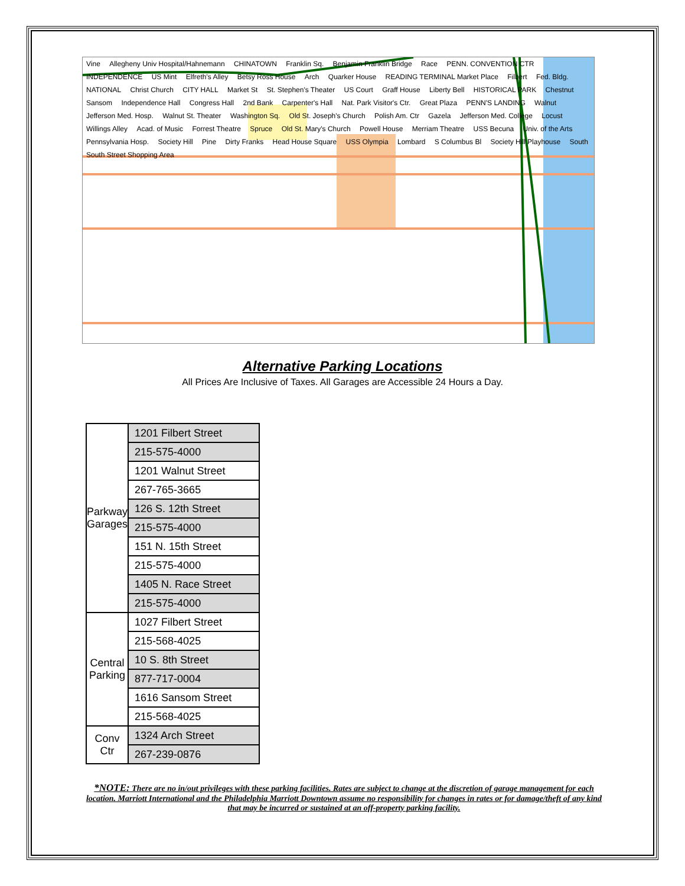Vine Allegheny Univ Hospital/Hahnemann CHINATOWN Franklin Sq. Benjamin Franklin Bridge Race PENN. CONVENTION CTR INDEPENDENCE US Mint Elfreth's Alley Betsy Ross House Arch Quarker House READING TERMINAL Market Place Filbert Fed. Bldg. NATIONAL Christ Church CITY HALL Market St St. Stephen's Theater US Court Graff House Liberty Bell HISTORICAL PARK Chestnut Sansom Independence Hall Congress Hall 2nd Bank Carpenter's Hall Nat. Park Visitor's Ctr. Great Plaza PENN'S LANDING Walnut Jefferson Med. Hosp. Walnut St. Theater Washington Sq. Old St. Joseph's Church Polish Am. Ctr Gazela Jefferson Med. College Locust Willings Alley Acad. of Music Forrest Theatre Spruce Old St. Mary's Church Powell House Merriam Theatre USS Becuna Univ. of the Arts Pennsylvania Hosp. Society Hill Pine Dirty Franks Head House Square USS Olympia Lombard S Columbus Bl Society Hill Playhouse South South Street Shopping Area
Alternative Parking Locations
All Prices Are Inclusive of Taxes. All Garages are Accessible 24 Hours a Day.
| Parkway Garages | 1201 Filbert Street |
| | 215-575-4000 |
| | 1201 Walnut Street |
| | 267-765-3665 |
| | 126 S. 12th Street |
| | 215-575-4000 |
| | 151 N. 15th Street |
| | 215-575-4000 |
| | 1405 N. Race Street |
| | 215-575-4000 |
| Central Parking | 1027 Filbert Street |
| | 215-568-4025 |
| | 10 S. 8th Street |
| | 877-717-0004 |
| | 1616 Sansom Street |
| | 215-568-4025 |
| Conv Ctr | 1324 Arch Street |
| | 267-239-0876 |
*NOTE: There are no in/out privileges with these parking facilities. Rates are subject to change at the discretion of garage management for each location. Marriott International and the Philadelphia Marriott Downtown assume no responsibility for changes in rates or for damage/theft of any kind that may be incurred or sustained at an off-property parking facility.